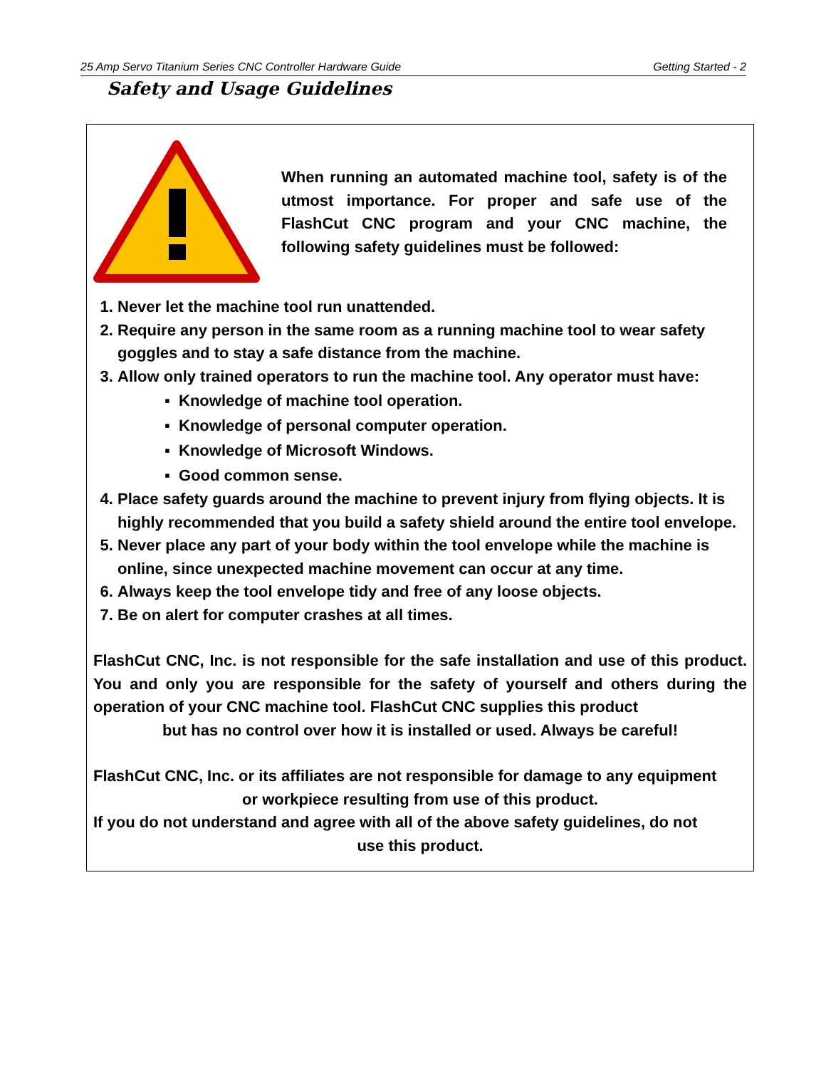25 Amp Servo Titanium Series CNC Controller Hardware Guide Getting Started - 2
Safety and Usage Guidelines
When running an automated machine tool, safety is of the utmost importance. For proper and safe use of the FlashCut CNC program and your CNC machine, the following safety guidelines must be followed:
1. Never let the machine tool run unattended.
2. Require any person in the same room as a running machine tool to wear safety goggles and to stay a safe distance from the machine.
3. Allow only trained operators to run the machine tool. Any operator must have:
▪ Knowledge of machine tool operation.
▪ Knowledge of personal computer operation.
▪ Knowledge of Microsoft Windows.
▪ Good common sense.
4. Place safety guards around the machine to prevent injury from flying objects. It is highly recommended that you build a safety shield around the entire tool envelope.
5. Never place any part of your body within the tool envelope while the machine is online, since unexpected machine movement can occur at any time.
6. Always keep the tool envelope tidy and free of any loose objects.
7. Be on alert for computer crashes at all times.
FlashCut CNC, Inc. is not responsible for the safe installation and use of this product. You and only you are responsible for the safety of yourself and others during the operation of your CNC machine tool. FlashCut CNC supplies this product
but has no control over how it is installed or used. Always be careful!
FlashCut CNC, Inc. or its affiliates are not responsible for damage to any equipment
or workpiece resulting from use of this product.
If you do not understand and agree with all of the above safety guidelines, do not
use this product.